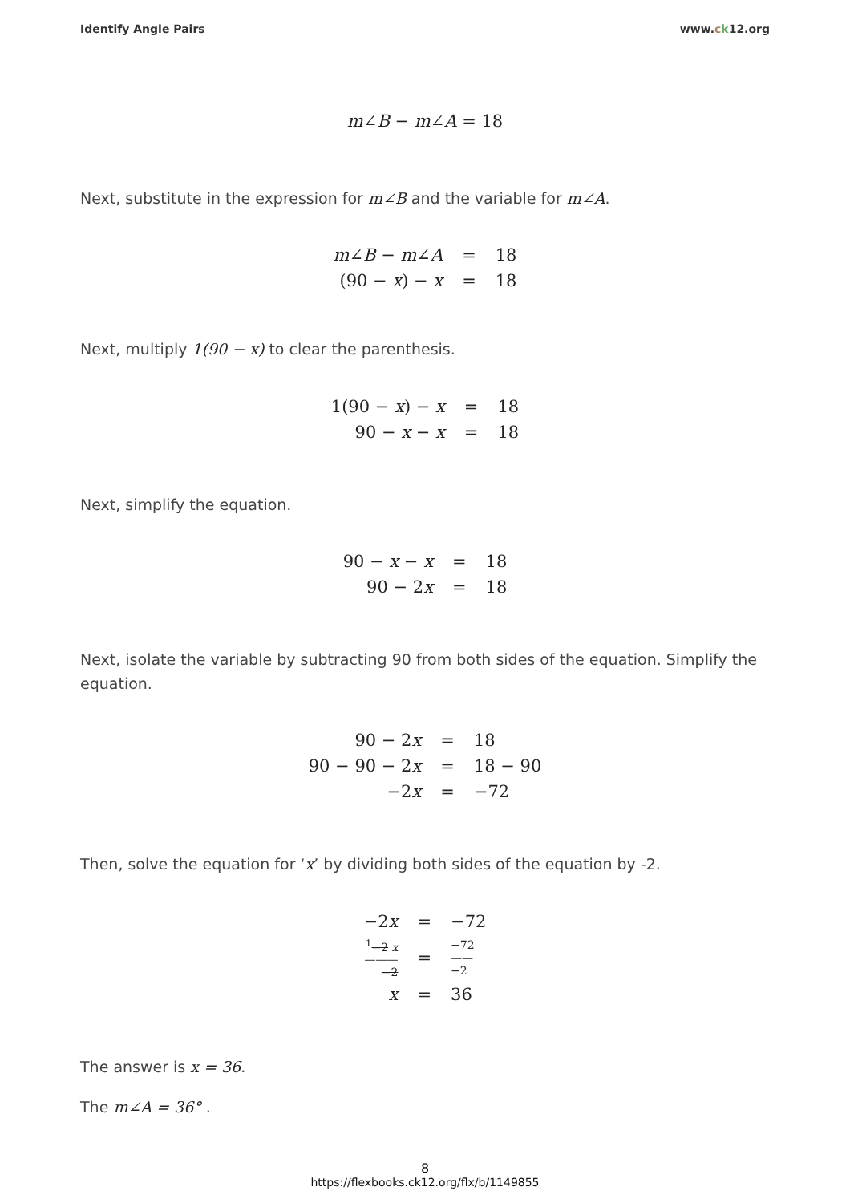Identify Angle Pairs www.ck12.org
m∠B − m∠A = 18
Next, substitute in the expression for m∠B and the variable for m∠A.
| m ∠ B − m ∠ A | = | 18 |
| (90 − x ) − x | = | 18 |
Next, multiply 1(90 − x) to clear the parenthesis.
| 1(90 − x ) − x | = | 18 |
| 90 − x − x | = | 18 |
Next, simplify the equation.
| 90 − x − x | = | 18 |
| 90 − 2 x | = | 18 |
Next, isolate the variable by subtracting 90 from both sides of the equation. Simplify the equation.
| 90 − 2 x | = | 18 |
| 90 − 90 − 2 x | = | 18 − 90 |
| −2 x | = | −72 |
Then, solve the equation for ‘x’ by dividing both sides of the equation by -2.
| −2 x | = | −72 |
| <sup>1</sup> −2 x ——— −2 | = | −72 —— −2 |
| x | = | 36 |
The answer is x = 36.
The m∠A = 36° .
8
https://flexbooks.ck12.org/flx/b/1149855